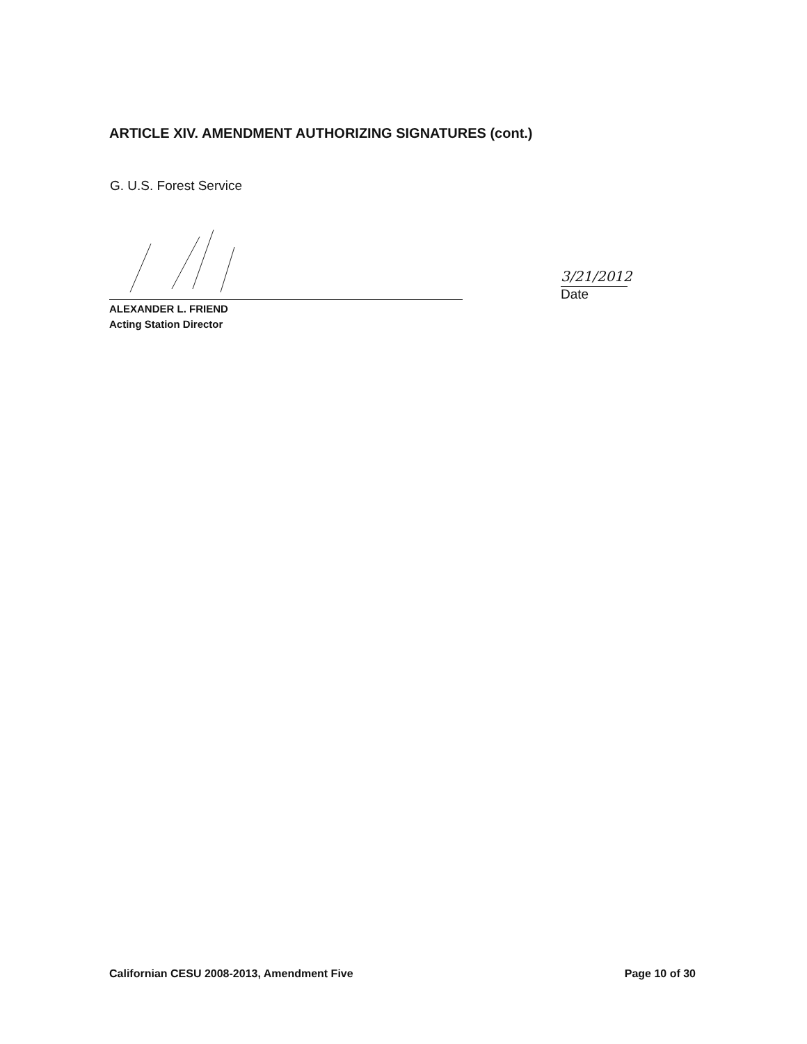ARTICLE XIV. AMENDMENT AUTHORIZING SIGNATURES (cont.)
G. U.S. Forest Service
ALEXANDER L. FRIEND
Acting Station Director
3/21/2012
Date
Californian CESU 2008-2013, Amendment Five Page 10 of 30